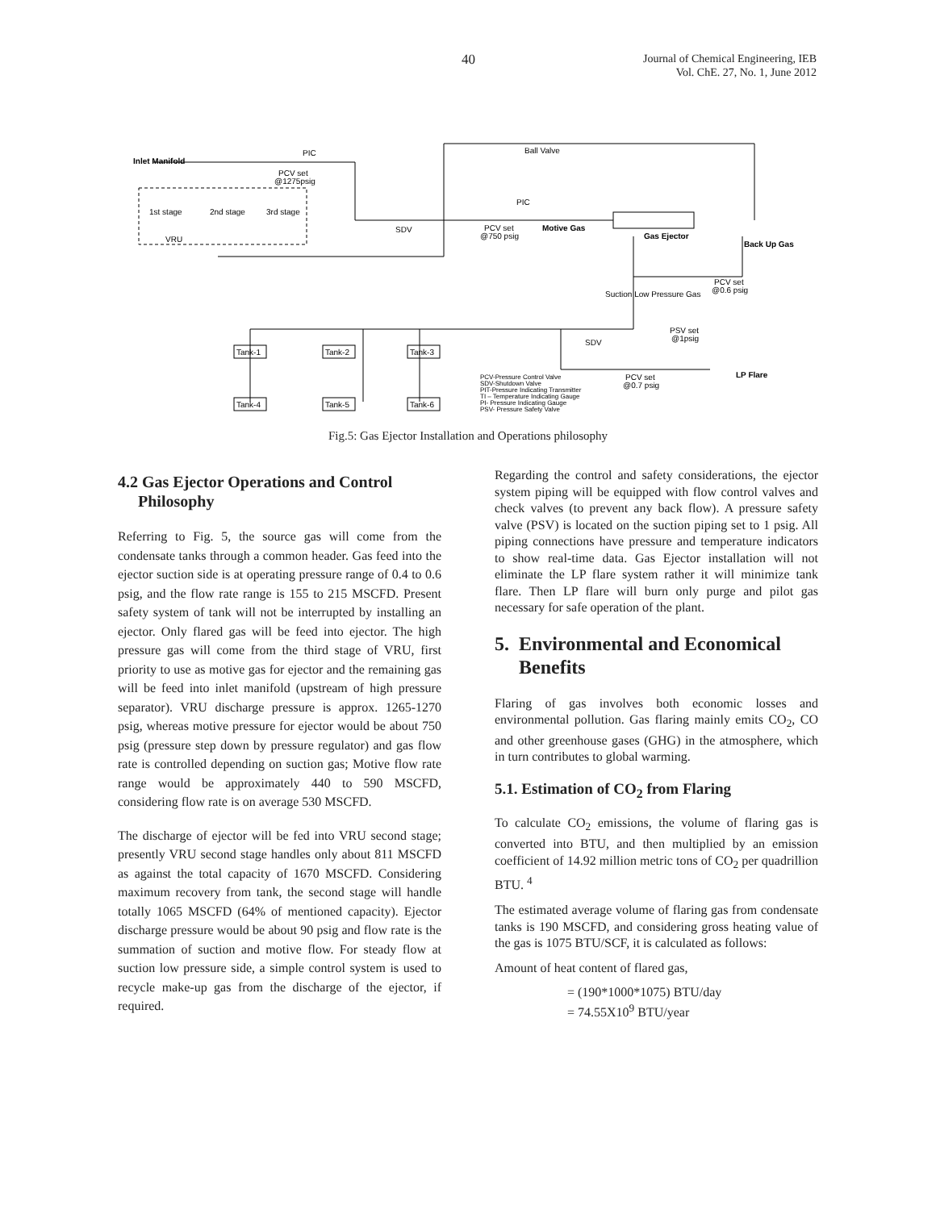40 Journal of Chemical Engineering, IEB
Vol. ChE. 27, No. 1, June 2012
Inlet Manifold
PIC
PCV set
@1275psig
1st stage
2nd stage
3rd stage
VRU
SDV
Ball Valve
PIC
PCV set
@750 psig
Motive Gas
Gas Ejector
Back Up Gas
Suction Low Pressure Gas
PCV set
@0.6 psig
PSV set
@1psig
SDV
Tank-1
Tank-2
Tank-3
Tank-4
Tank-5
Tank-6
PCV set
@0.7 psig
LP Flare
PCV-Pressure Control Valve
SDV-Shutdown Valve
PIT-Pressure Indicating Transmitter
TI – Temperature Indicating Gauge
PI- Pressure Indicating Gauge
PSV- Pressure Safety Valve
Fig.5: Gas Ejector Installation and Operations philosophy
4.2 Gas Ejector Operations and Control
Philosophy
Referring to Fig. 5, the source gas will come from the condensate tanks through a common header. Gas feed into the ejector suction side is at operating pressure range of 0.4 to 0.6 psig, and the flow rate range is 155 to 215 MSCFD. Present safety system of tank will not be interrupted by installing an ejector. Only flared gas will be feed into ejector. The high pressure gas will come from the third stage of VRU, first priority to use as motive gas for ejector and the remaining gas will be feed into inlet manifold (upstream of high pressure separator). VRU discharge pressure is approx. 1265-1270 psig, whereas motive pressure for ejector would be about 750 psig (pressure step down by pressure regulator) and gas flow rate is controlled depending on suction gas; Motive flow rate range would be approximately 440 to 590 MSCFD, considering flow rate is on average 530 MSCFD.
The discharge of ejector will be fed into VRU second stage; presently VRU second stage handles only about 811 MSCFD as against the total capacity of 1670 MSCFD. Considering maximum recovery from tank, the second stage will handle totally 1065 MSCFD (64% of mentioned capacity). Ejector discharge pressure would be about 90 psig and flow rate is the summation of suction and motive flow. For steady flow at suction low pressure side, a simple control system is used to recycle make-up gas from the discharge of the ejector, if required.
Regarding the control and safety considerations, the ejector system piping will be equipped with flow control valves and check valves (to prevent any back flow). A pressure safety valve (PSV) is located on the suction piping set to 1 psig. All piping connections have pressure and temperature indicators to show real-time data. Gas Ejector installation will not eliminate the LP flare system rather it will minimize tank flare. Then LP flare will burn only purge and pilot gas necessary for safe operation of the plant.
5. Environmental and Economical
Benefits
Flaring of gas involves both economic losses and environmental pollution. Gas flaring mainly emits CO<sub>2</sub>, CO and other greenhouse gases (GHG) in the atmosphere, which in turn contributes to global warming.
5.1. Estimation of CO<sub>2</sub> from Flaring
To calculate CO<sub>2</sub> emissions, the volume of flaring gas is converted into BTU, and then multiplied by an emission coefficient of 14.92 million metric tons of CO<sub>2</sub> per quadrillion BTU. <sup>4</sup>
The estimated average volume of flaring gas from condensate tanks is 190 MSCFD, and considering gross heating value of the gas is 1075 BTU/SCF, it is calculated as follows:
Amount of heat content of flared gas,
= (190*1000*1075) BTU/day
= 74.55X10<sup>9</sup> BTU/year